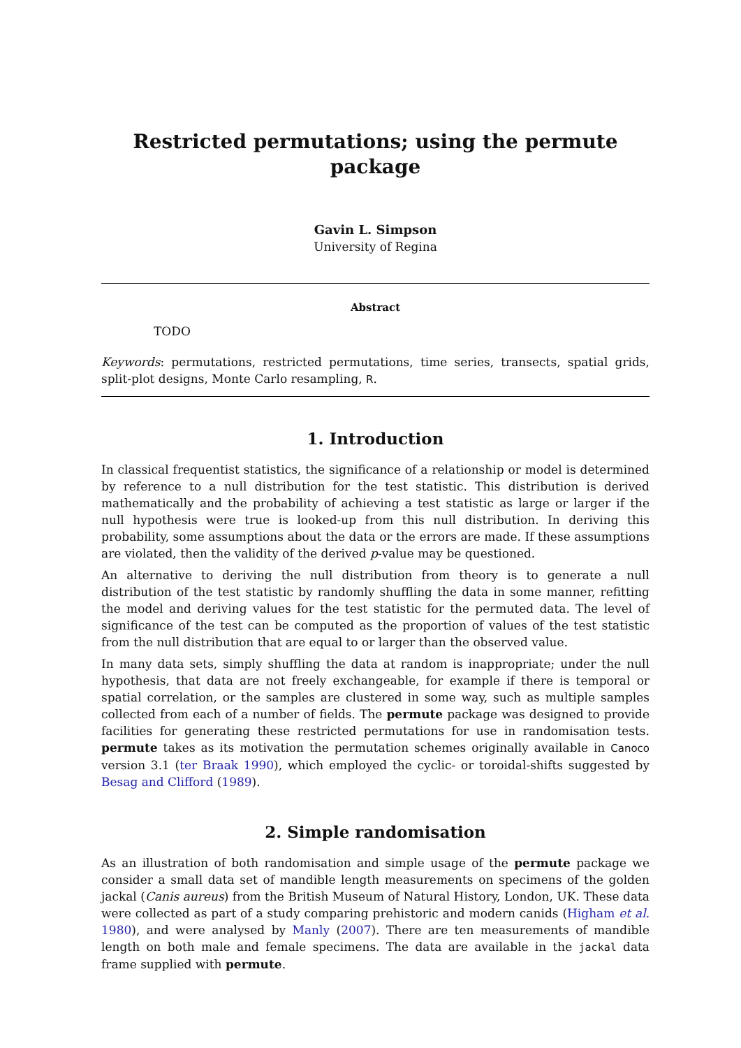Restricted permutations; using the permute package
Gavin L. Simpson
University of Regina
Abstract
TODO
Keywords: permutations, restricted permutations, time series, transects, spatial grids, split-plot designs, Monte Carlo resampling, R.
1. Introduction
In classical frequentist statistics, the significance of a relationship or model is determined by reference to a null distribution for the test statistic. This distribution is derived mathematically and the probability of achieving a test statistic as large or larger if the null hypothesis were true is looked-up from this null distribution. In deriving this probability, some assumptions about the data or the errors are made. If these assumptions are violated, then the validity of the derived p-value may be questioned.
An alternative to deriving the null distribution from theory is to generate a null distribution of the test statistic by randomly shuffling the data in some manner, refitting the model and deriving values for the test statistic for the permuted data. The level of significance of the test can be computed as the proportion of values of the test statistic from the null distribution that are equal to or larger than the observed value.
In many data sets, simply shuffling the data at random is inappropriate; under the null hypothesis, that data are not freely exchangeable, for example if there is temporal or spatial correlation, or the samples are clustered in some way, such as multiple samples collected from each of a number of fields. The permute package was designed to provide facilities for generating these restricted permutations for use in randomisation tests. permute takes as its motivation the permutation schemes originally available in Canoco version 3.1 (ter Braak 1990), which employed the cyclic- or toroidal-shifts suggested by Besag and Clifford (1989).
2. Simple randomisation
As an illustration of both randomisation and simple usage of the permute package we consider a small data set of mandible length measurements on specimens of the golden jackal (Canis aureus) from the British Museum of Natural History, London, UK. These data were collected as part of a study comparing prehistoric and modern canids (Higham et al. 1980), and were analysed by Manly (2007). There are ten measurements of mandible length on both male and female specimens. The data are available in the jackal data frame supplied with permute.